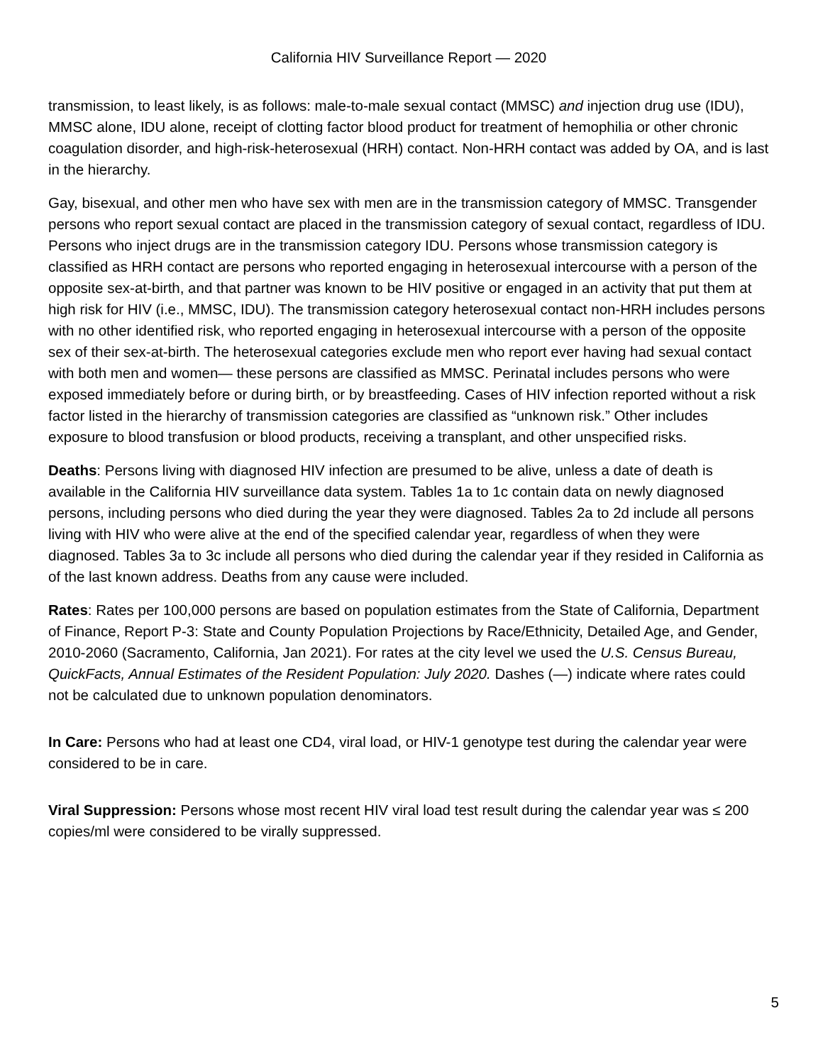California HIV Surveillance Report — 2020
transmission, to least likely, is as follows: male-to-male sexual contact (MMSC) and injection drug use (IDU), MMSC alone, IDU alone, receipt of clotting factor blood product for treatment of hemophilia or other chronic coagulation disorder, and high-risk-heterosexual (HRH) contact. Non-HRH contact was added by OA, and is last in the hierarchy.
Gay, bisexual, and other men who have sex with men are in the transmission category of MMSC. Transgender persons who report sexual contact are placed in the transmission category of sexual contact, regardless of IDU. Persons who inject drugs are in the transmission category IDU. Persons whose transmission category is classified as HRH contact are persons who reported engaging in heterosexual intercourse with a person of the opposite sex-at-birth, and that partner was known to be HIV positive or engaged in an activity that put them at high risk for HIV (i.e., MMSC, IDU). The transmission category heterosexual contact non-HRH includes persons with no other identified risk, who reported engaging in heterosexual intercourse with a person of the opposite sex of their sex-at-birth. The heterosexual categories exclude men who report ever having had sexual contact with both men and women— these persons are classified as MMSC. Perinatal includes persons who were exposed immediately before or during birth, or by breastfeeding. Cases of HIV infection reported without a risk factor listed in the hierarchy of transmission categories are classified as “unknown risk.” Other includes exposure to blood transfusion or blood products, receiving a transplant, and other unspecified risks.
Deaths: Persons living with diagnosed HIV infection are presumed to be alive, unless a date of death is available in the California HIV surveillance data system. Tables 1a to 1c contain data on newly diagnosed persons, including persons who died during the year they were diagnosed. Tables 2a to 2d include all persons living with HIV who were alive at the end of the specified calendar year, regardless of when they were diagnosed. Tables 3a to 3c include all persons who died during the calendar year if they resided in California as of the last known address. Deaths from any cause were included.
Rates: Rates per 100,000 persons are based on population estimates from the State of California, Department of Finance, Report P-3: State and County Population Projections by Race/Ethnicity, Detailed Age, and Gender, 2010-2060 (Sacramento, California, Jan 2021). For rates at the city level we used the U.S. Census Bureau, QuickFacts, Annual Estimates of the Resident Population: July 2020. Dashes (—) indicate where rates could not be calculated due to unknown population denominators.
In Care: Persons who had at least one CD4, viral load, or HIV-1 genotype test during the calendar year were considered to be in care.
Viral Suppression: Persons whose most recent HIV viral load test result during the calendar year was ≤ 200 copies/ml were considered to be virally suppressed.
5